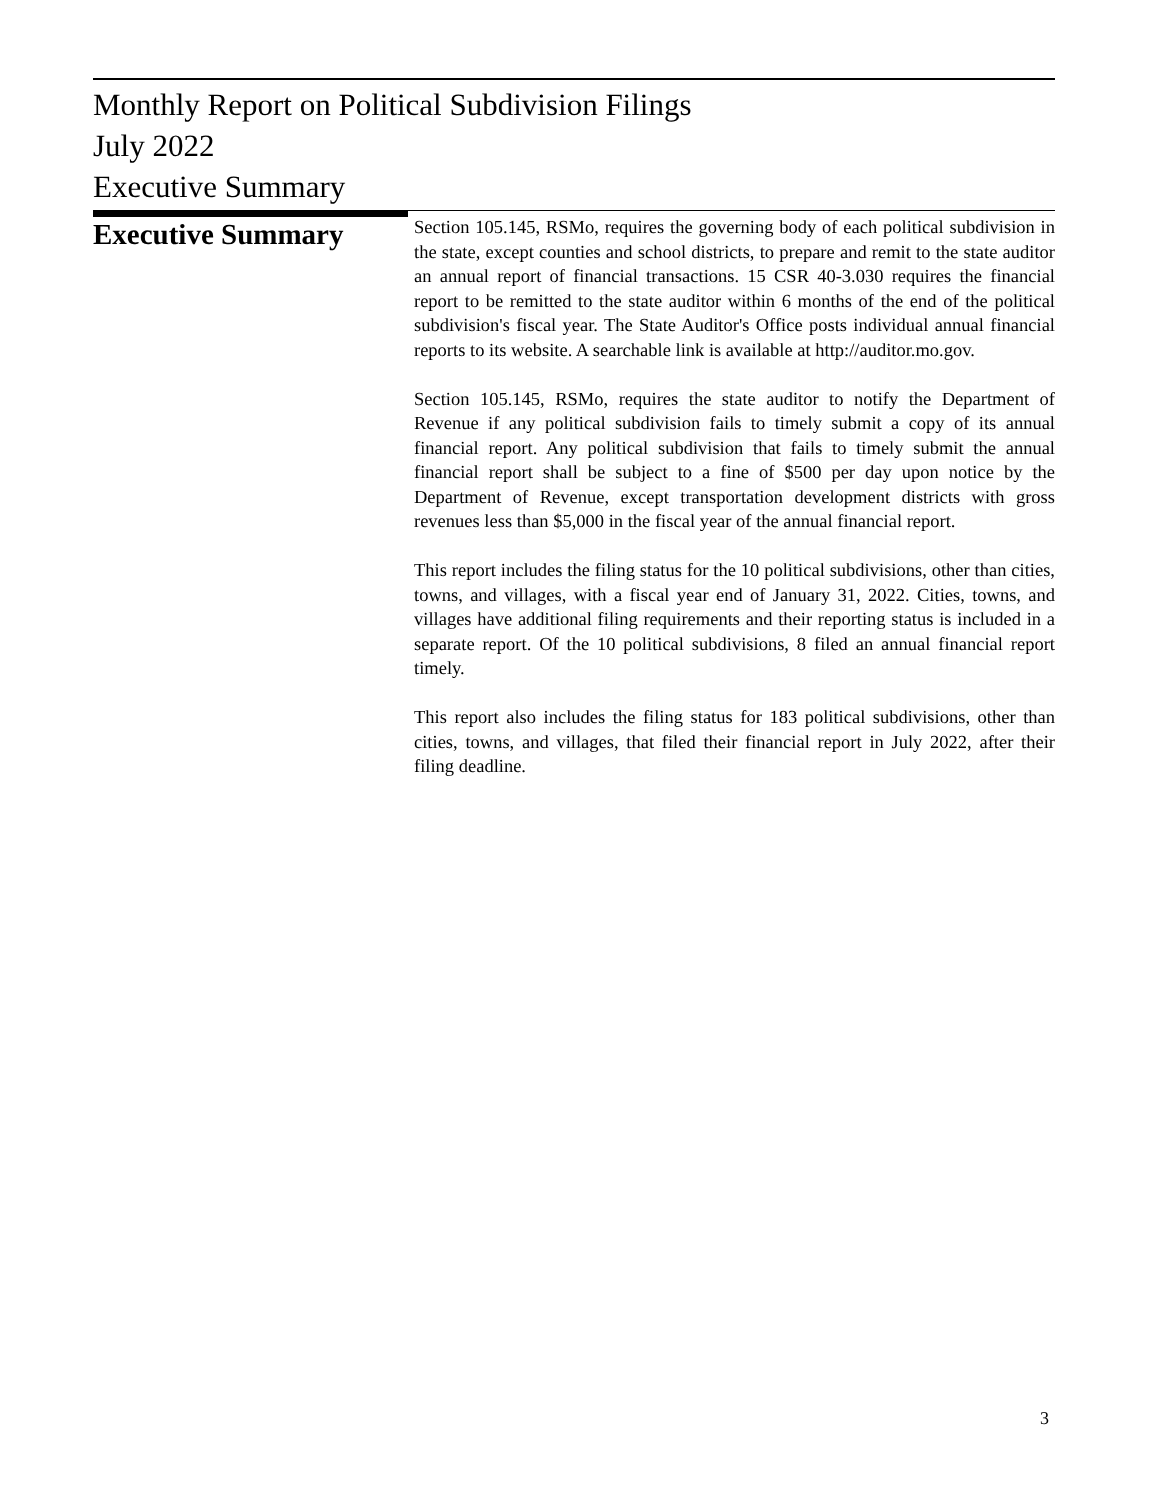Monthly Report on Political Subdivision Filings
July 2022
Executive Summary
Executive Summary
Section 105.145, RSMo, requires the governing body of each political subdivision in the state, except counties and school districts, to prepare and remit to the state auditor an annual report of financial transactions. 15 CSR 40-3.030 requires the financial report to be remitted to the state auditor within 6 months of the end of the political subdivision's fiscal year. The State Auditor's Office posts individual annual financial reports to its website. A searchable link is available at http://auditor.mo.gov.
Section 105.145, RSMo, requires the state auditor to notify the Department of Revenue if any political subdivision fails to timely submit a copy of its annual financial report. Any political subdivision that fails to timely submit the annual financial report shall be subject to a fine of $500 per day upon notice by the Department of Revenue, except transportation development districts with gross revenues less than $5,000 in the fiscal year of the annual financial report.
This report includes the filing status for the 10 political subdivisions, other than cities, towns, and villages, with a fiscal year end of January 31, 2022. Cities, towns, and villages have additional filing requirements and their reporting status is included in a separate report. Of the 10 political subdivisions, 8 filed an annual financial report timely.
This report also includes the filing status for 183 political subdivisions, other than cities, towns, and villages, that filed their financial report in July 2022, after their filing deadline.
3